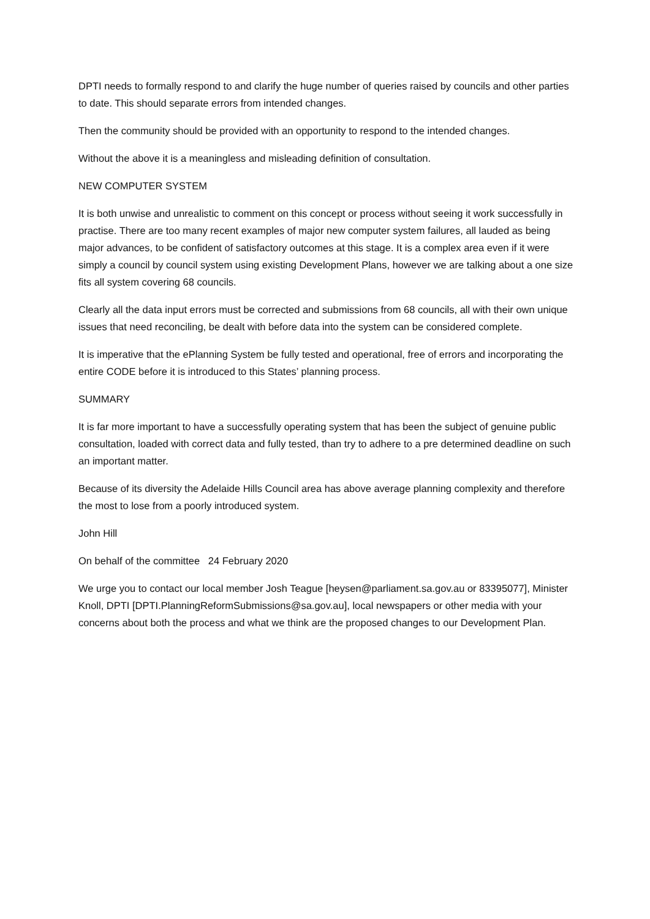DPTI needs to formally respond to and clarify the huge number of queries raised by councils and other parties to date. This should separate errors from intended changes.
Then the community should be provided with an opportunity to respond to the intended changes.
Without the above it is a meaningless and misleading definition of consultation.
NEW COMPUTER SYSTEM
It is both unwise and unrealistic to comment on this concept or process without seeing it work successfully in practise. There are too many recent examples of major new computer system failures, all lauded as being major advances, to be confident of satisfactory outcomes at this stage. It is a complex area even if it were simply a council by council system using existing Development Plans, however we are talking about a one size fits all system covering 68 councils.
Clearly all the data input errors must be corrected and submissions from 68 councils, all with their own unique issues that need reconciling, be dealt with before data into the system can be considered complete.
It is imperative that the ePlanning System be fully tested and operational, free of errors and incorporating the entire CODE before it is introduced to this States’ planning process.
SUMMARY
It is far more important to have a successfully operating system that has been the subject of genuine public consultation, loaded with correct data and fully tested, than try to adhere to a pre determined deadline on such an important matter.
Because of its diversity the Adelaide Hills Council area has above average planning complexity and therefore the most to lose from a poorly introduced system.
John Hill
On behalf of the committee 24 February 2020
We urge you to contact our local member Josh Teague [heysen@parliament.sa.gov.au or 83395077], Minister Knoll, DPTI [DPTI.PlanningReformSubmissions@sa.gov.au], local newspapers or other media with your concerns about both the process and what we think are the proposed changes to our Development Plan.